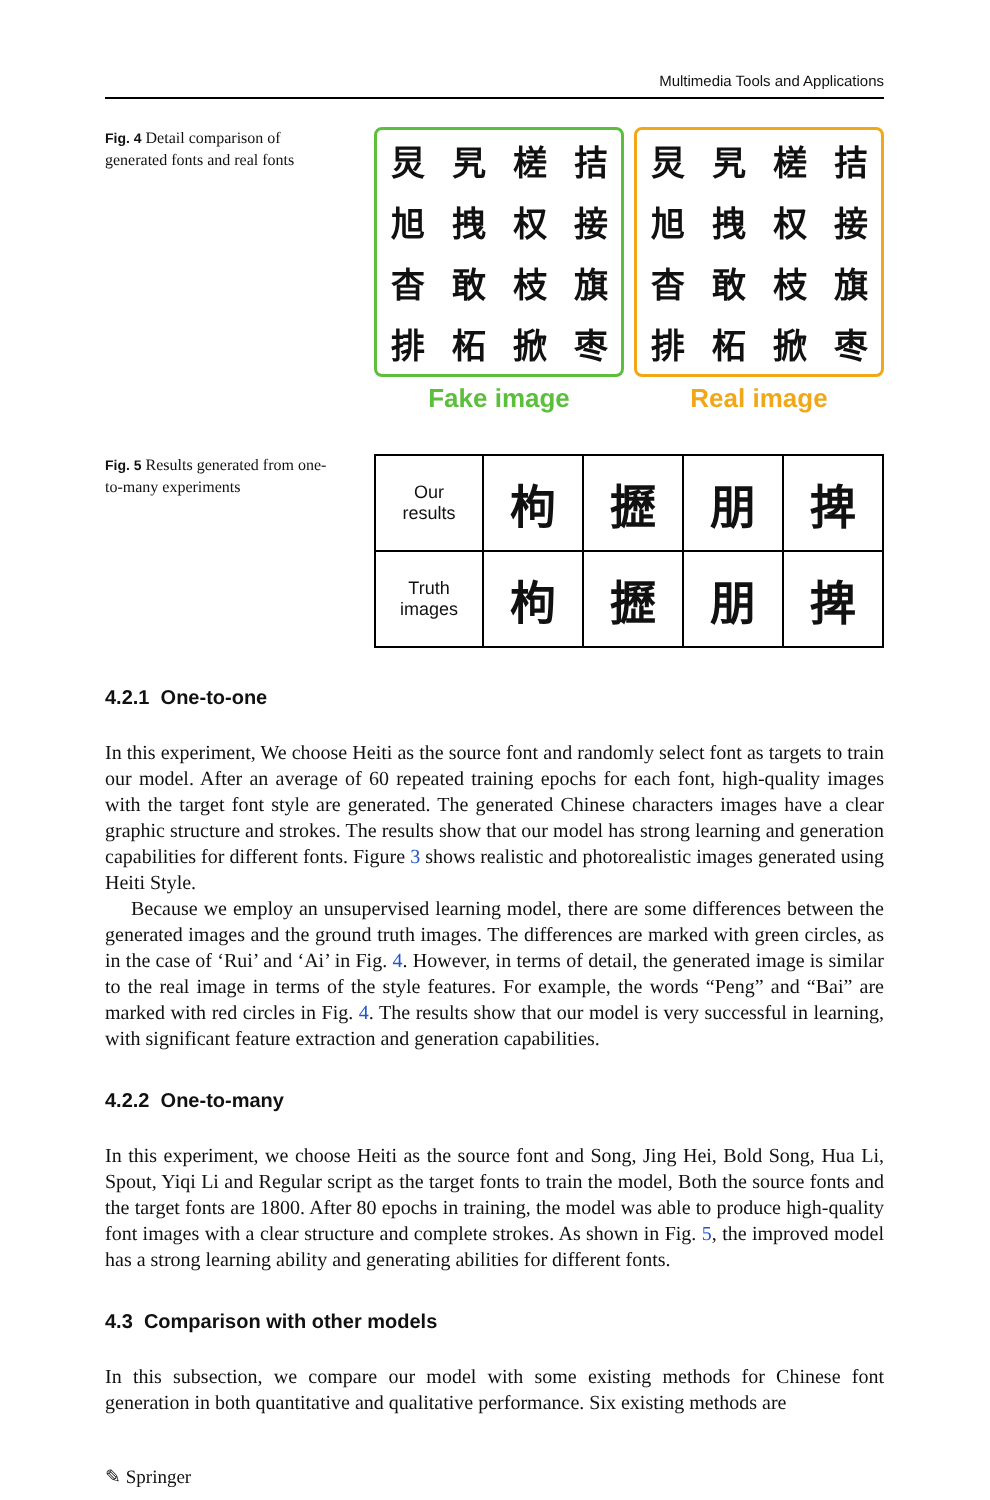Multimedia Tools and Applications
Fig. 4 Detail comparison of generated fonts and real fonts
炅旯槎拮旭拽权接杳敢枝旗排柘掀枣
Fake image
炅旯槎拮旭拽权接杳敢枝旗排柘掀枣
Real image
Fig. 5 Results generated from one-to-many experiments
| Our results | 枸 | 攊 | 朋 | 捭 |
| Truth images | 枸 | 攊 | 朋 | 捭 |
4.2.1 One-to-one
In this experiment, We choose Heiti as the source font and randomly select font as targets to train our model. After an average of 60 repeated training epochs for each font, high-quality images with the target font style are generated. The generated Chinese characters images have a clear graphic structure and strokes. The results show that our model has strong learning and generation capabilities for different fonts. Figure 3 shows realistic and photorealistic images generated using Heiti Style.
Because we employ an unsupervised learning model, there are some differences between the generated images and the ground truth images. The differences are marked with green circles, as in the case of ‘Rui’ and ‘Ai’ in Fig. 4. However, in terms of detail, the generated image is similar to the real image in terms of the style features. For example, the words “Peng” and “Bai” are marked with red circles in Fig. 4. The results show that our model is very successful in learning, with significant feature extraction and generation capabilities.
4.2.2 One-to-many
In this experiment, we choose Heiti as the source font and Song, Jing Hei, Bold Song, Hua Li, Spout, Yiqi Li and Regular script as the target fonts to train the model, Both the source fonts and the target fonts are 1800. After 80 epochs in training, the model was able to produce high-quality font images with a clear structure and complete strokes. As shown in Fig. 5, the improved model has a strong learning ability and generating abilities for different fonts.
4.3 Comparison with other models
In this subsection, we compare our model with some existing methods for Chinese font generation in both quantitative and qualitative performance. Six existing methods are
✎ Springer